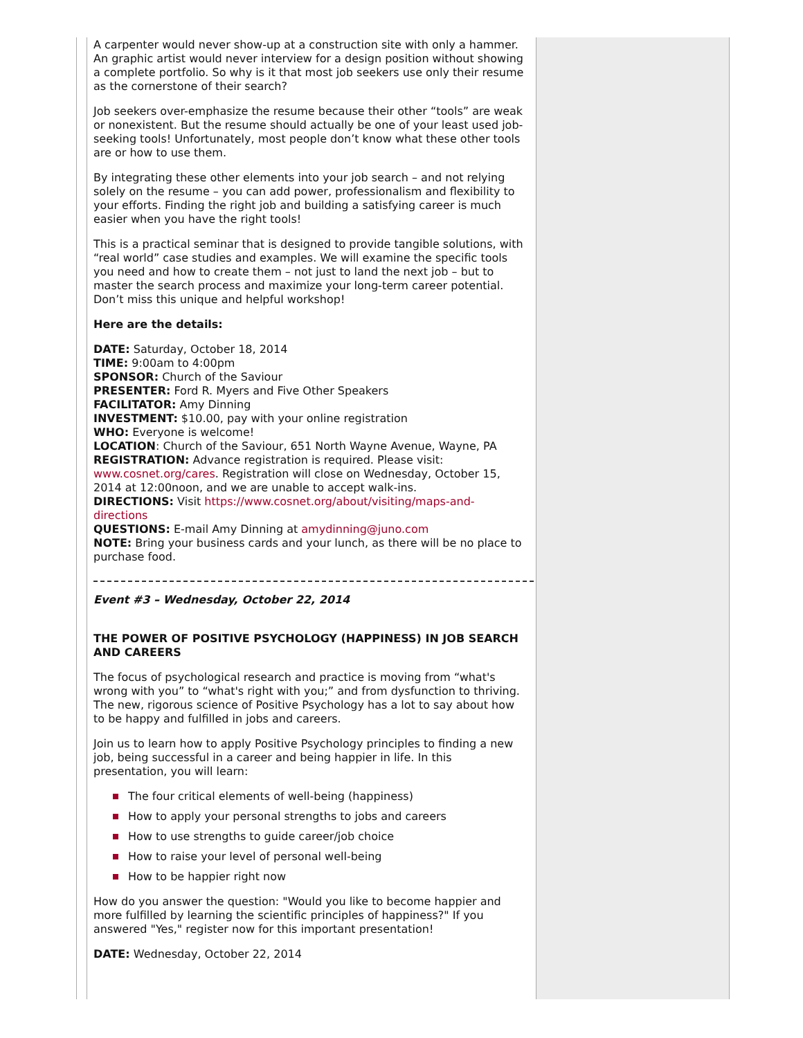A carpenter would never show-up at a construction site with only a hammer. An graphic artist would never interview for a design position without showing a complete portfolio. So why is it that most job seekers use only their resume as the cornerstone of their search?
Job seekers over-emphasize the resume because their other “tools” are weak or nonexistent. But the resume should actually be one of your least used job-seeking tools! Unfortunately, most people don’t know what these other tools are or how to use them.
By integrating these other elements into your job search – and not relying solely on the resume – you can add power, professionalism and flexibility to your efforts. Finding the right job and building a satisfying career is much easier when you have the right tools!
This is a practical seminar that is designed to provide tangible solutions, with “real world” case studies and examples. We will examine the specific tools you need and how to create them – not just to land the next job – but to master the search process and maximize your long-term career potential. Don’t miss this unique and helpful workshop!
Here are the details:
DATE: Saturday, October 18, 2014
TIME: 9:00am to 4:00pm
SPONSOR: Church of the Saviour
PRESENTER: Ford R. Myers and Five Other Speakers
FACILITATOR: Amy Dinning
INVESTMENT: $10.00, pay with your online registration
WHO: Everyone is welcome!
LOCATION: Church of the Saviour, 651 North Wayne Avenue, Wayne, PA
REGISTRATION: Advance registration is required. Please visit: www.cosnet.org/cares. Registration will close on Wednesday, October 15, 2014 at 12:00noon, and we are unable to accept walk-ins.
DIRECTIONS: Visit https://www.cosnet.org/about/visiting/maps-and-directions
QUESTIONS: E-mail Amy Dinning at amydinning@juno.com
NOTE: Bring your business cards and your lunch, as there will be no place to purchase food.
Event #3 – Wednesday, October 22, 2014
THE POWER OF POSITIVE PSYCHOLOGY (HAPPINESS) IN JOB SEARCH AND CAREERS
The focus of psychological research and practice is moving from “what's wrong with you” to “what's right with you;” and from dysfunction to thriving. The new, rigorous science of Positive Psychology has a lot to say about how to be happy and fulfilled in jobs and careers.
Join us to learn how to apply Positive Psychology principles to finding a new job, being successful in a career and being happier in life. In this presentation, you will learn:
The four critical elements of well-being (happiness)
How to apply your personal strengths to jobs and careers
How to use strengths to guide career/job choice
How to raise your level of personal well-being
How to be happier right now
How do you answer the question: "Would you like to become happier and more fulfilled by learning the scientific principles of happiness?" If you answered "Yes," register now for this important presentation!
DATE: Wednesday, October 22, 2014